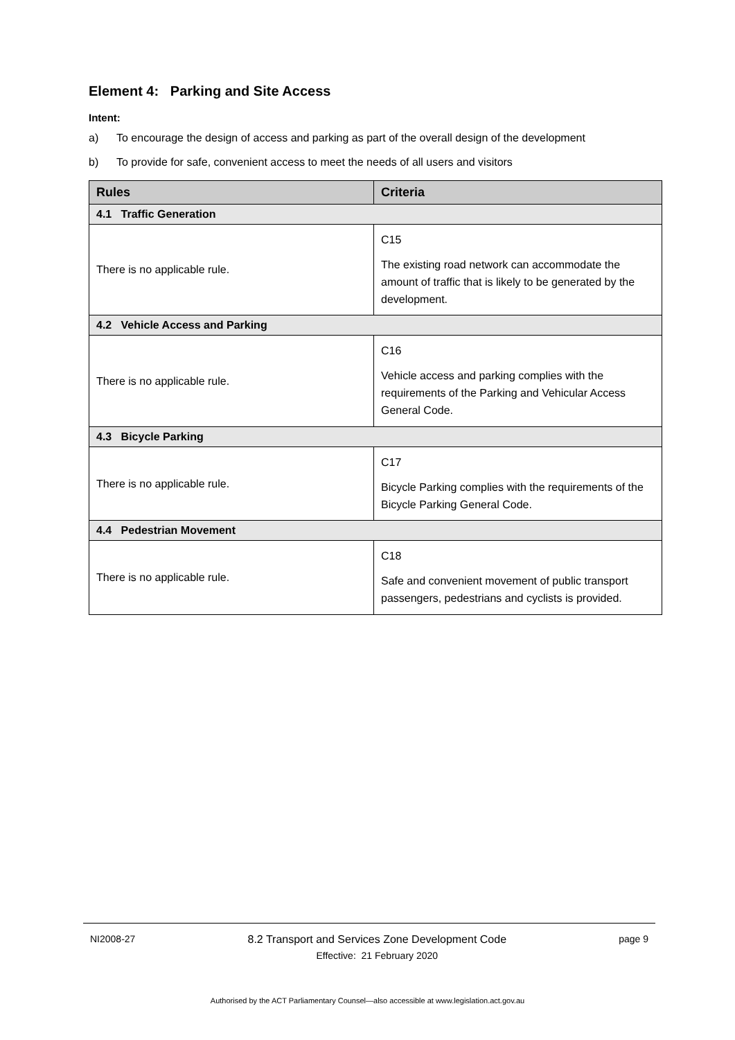Element 4: Parking and Site Access
Intent:
a) To encourage the design of access and parking as part of the overall design of the development
b) To provide for safe, convenient access to meet the needs of all users and visitors
| Rules | Criteria |
| --- | --- |
| 4.1 Traffic Generation | |
| There is no applicable rule. | C15 The existing road network can accommodate the amount of traffic that is likely to be generated by the development. |
| 4.2 Vehicle Access and Parking | |
| There is no applicable rule. | C16 Vehicle access and parking complies with the requirements of the Parking and Vehicular Access General Code. |
| 4.3 Bicycle Parking | |
| There is no applicable rule. | C17 Bicycle Parking complies with the requirements of the Bicycle Parking General Code. |
| 4.4 Pedestrian Movement | |
| There is no applicable rule. | C18 Safe and convenient movement of public transport passengers, pedestrians and cyclists is provided. |
NI2008-27 8.2 Transport and Services Zone Development Code
Effective: 21 February 2020
page 9
Authorised by the ACT Parliamentary Counsel—also accessible at www.legislation.act.gov.au